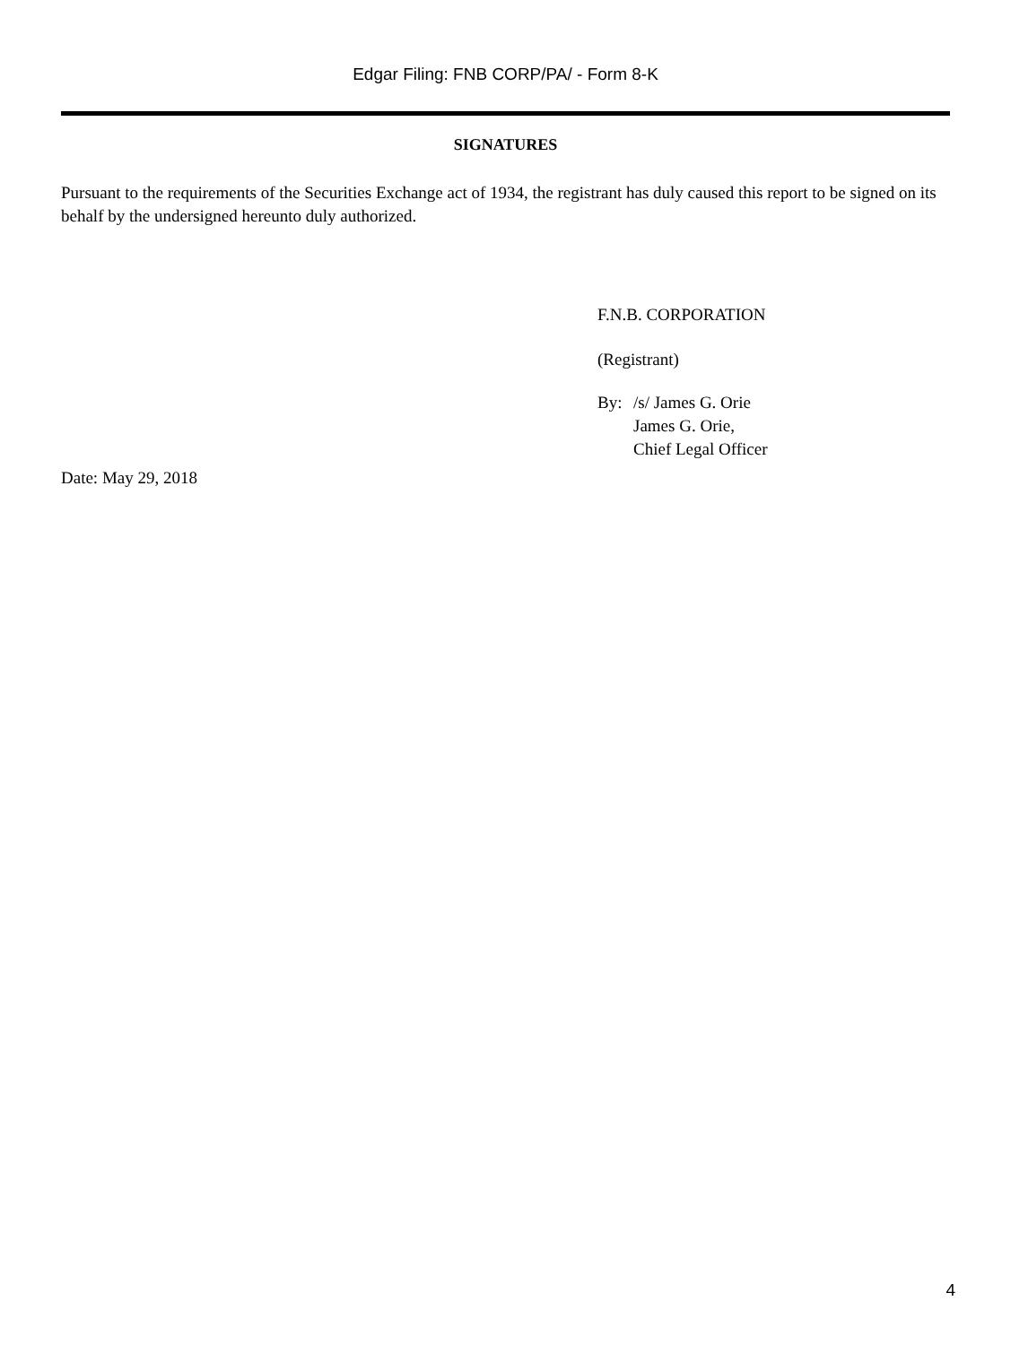Edgar Filing: FNB CORP/PA/ - Form 8-K
SIGNATURES
Pursuant to the requirements of the Securities Exchange act of 1934, the registrant has duly caused this report to be signed on its behalf by the undersigned hereunto duly authorized.
F.N.B. CORPORATION
(Registrant)
By: /s/ James G. Orie
James G. Orie,
Chief Legal Officer
Date: May 29, 2018
4